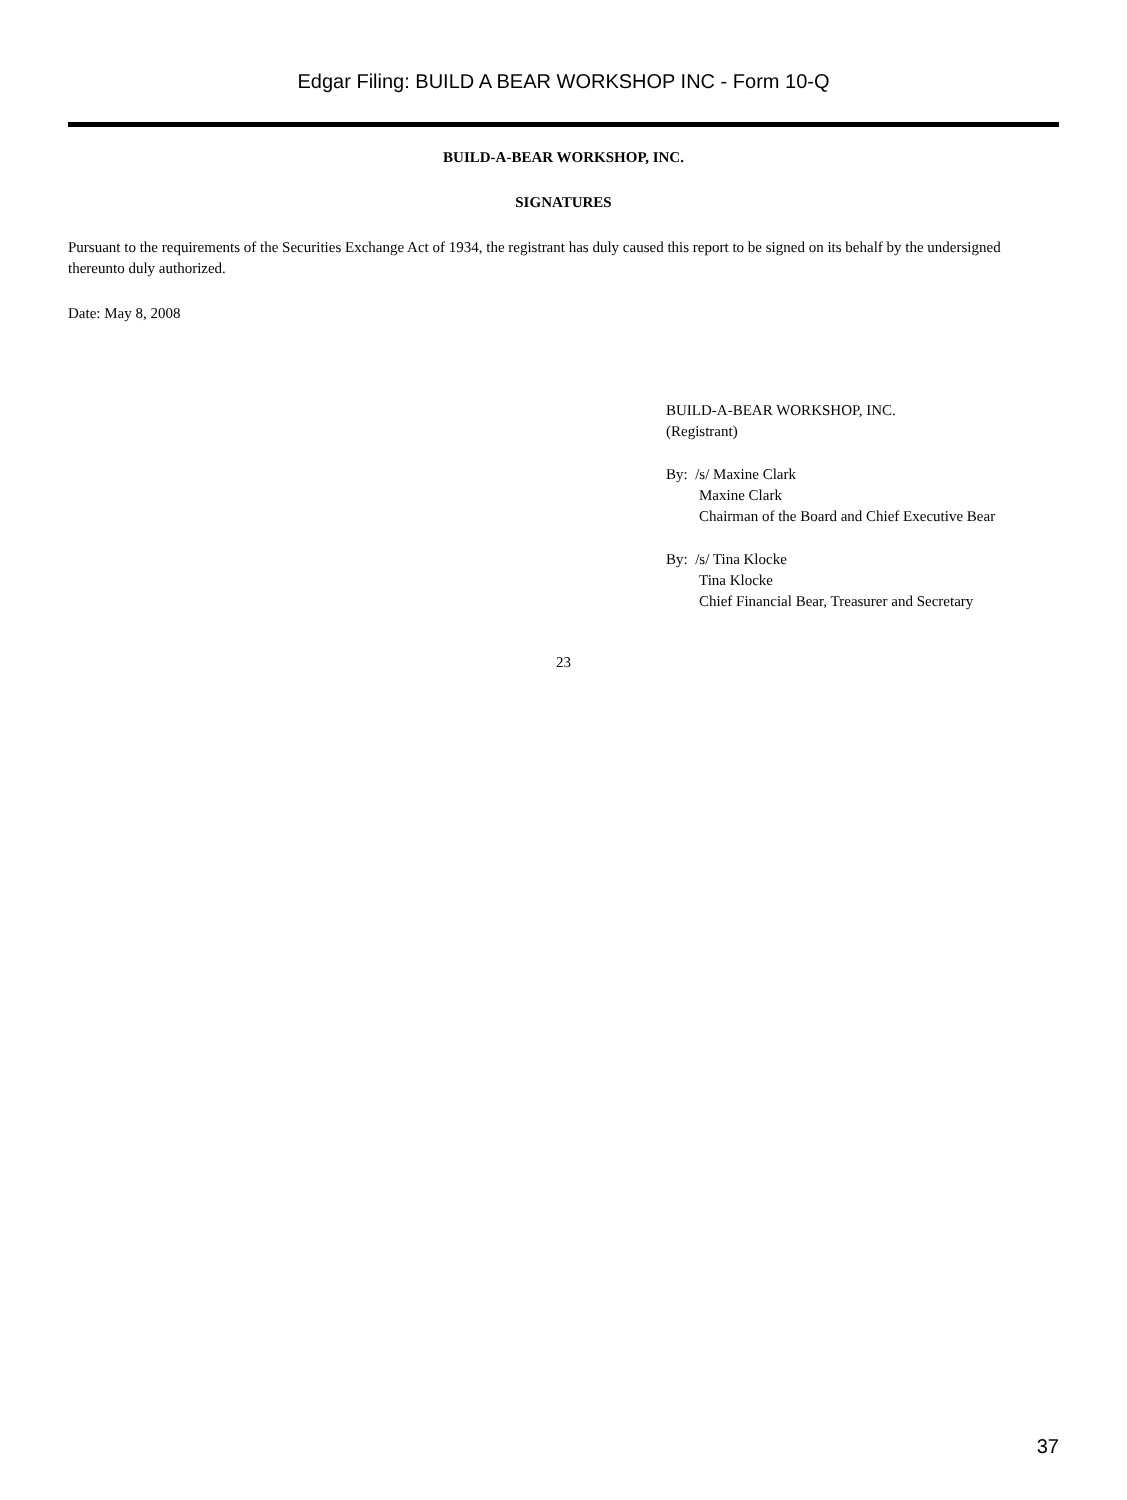Edgar Filing: BUILD A BEAR WORKSHOP INC - Form 10-Q
BUILD-A-BEAR WORKSHOP, INC.
SIGNATURES
Pursuant to the requirements of the Securities Exchange Act of 1934, the registrant has duly caused this report to be signed on its behalf by the undersigned thereunto duly authorized.
Date: May 8, 2008
BUILD-A-BEAR WORKSHOP, INC.
(Registrant)
By: /s/ Maxine Clark
Maxine Clark
Chairman of the Board and Chief Executive Bear
By: /s/ Tina Klocke
Tina Klocke
Chief Financial Bear, Treasurer and Secretary
23
37